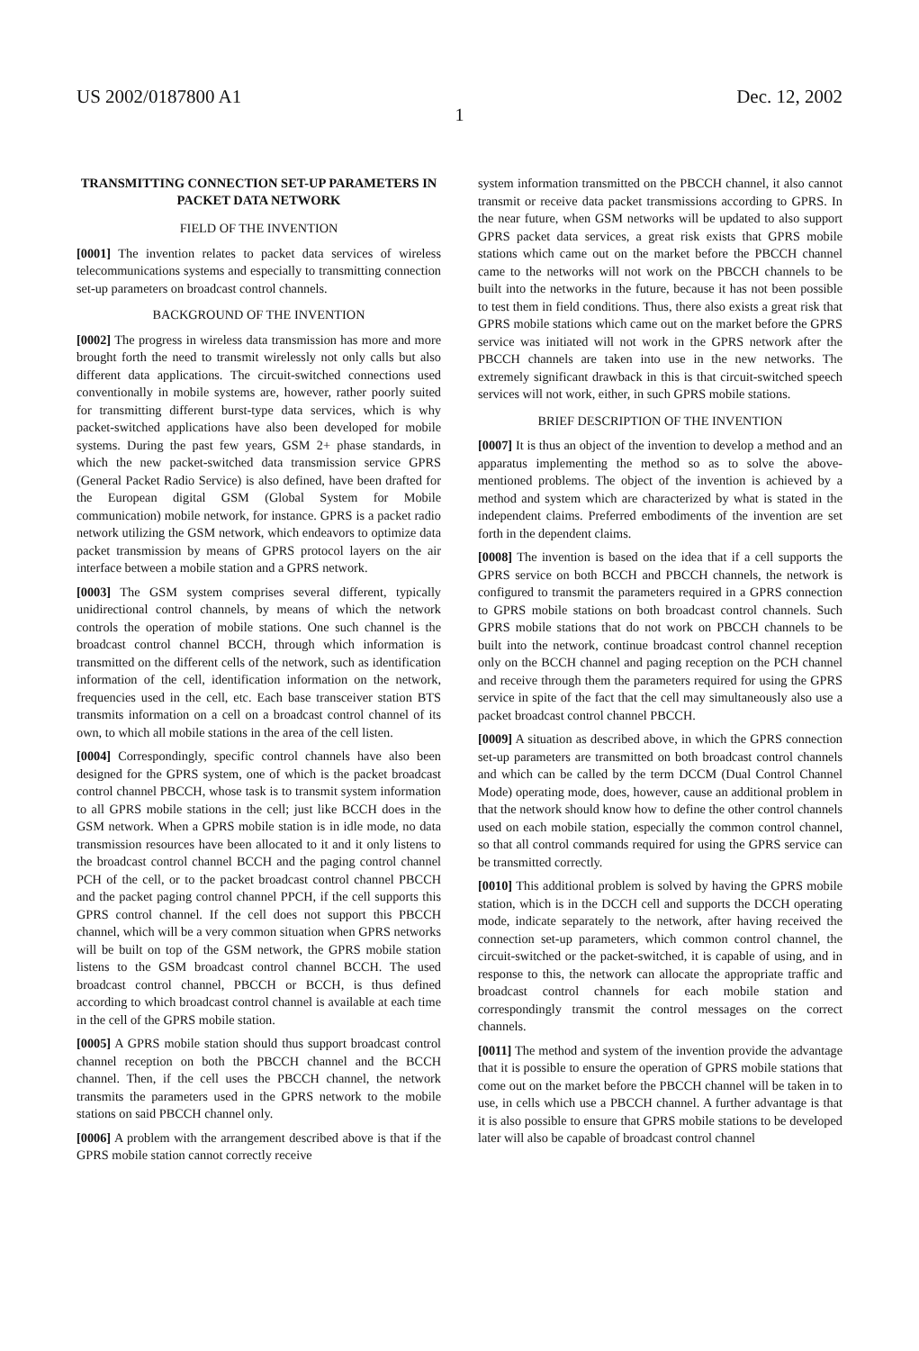US 2002/0187800 A1 Dec. 12, 2002
1
TRANSMITTING CONNECTION SET-UP PARAMETERS IN PACKET DATA NETWORK
FIELD OF THE INVENTION
[0001] The invention relates to packet data services of wireless telecommunications systems and especially to transmitting connection set-up parameters on broadcast control channels.
BACKGROUND OF THE INVENTION
[0002] The progress in wireless data transmission has more and more brought forth the need to transmit wirelessly not only calls but also different data applications. The circuit-switched connections used conventionally in mobile systems are, however, rather poorly suited for transmitting different burst-type data services, which is why packet-switched applications have also been developed for mobile systems. During the past few years, GSM 2+ phase standards, in which the new packet-switched data transmission service GPRS (General Packet Radio Service) is also defined, have been drafted for the European digital GSM (Global System for Mobile communication) mobile network, for instance. GPRS is a packet radio network utilizing the GSM network, which endeavors to optimize data packet transmission by means of GPRS protocol layers on the air interface between a mobile station and a GPRS network.
[0003] The GSM system comprises several different, typically unidirectional control channels, by means of which the network controls the operation of mobile stations. One such channel is the broadcast control channel BCCH, through which information is transmitted on the different cells of the network, such as identification information of the cell, identification information on the network, frequencies used in the cell, etc. Each base transceiver station BTS transmits information on a cell on a broadcast control channel of its own, to which all mobile stations in the area of the cell listen.
[0004] Correspondingly, specific control channels have also been designed for the GPRS system, one of which is the packet broadcast control channel PBCCH, whose task is to transmit system information to all GPRS mobile stations in the cell; just like BCCH does in the GSM network. When a GPRS mobile station is in idle mode, no data transmission resources have been allocated to it and it only listens to the broadcast control channel BCCH and the paging control channel PCH of the cell, or to the packet broadcast control channel PBCCH and the packet paging control channel PPCH, if the cell supports this GPRS control channel. If the cell does not support this PBCCH channel, which will be a very common situation when GPRS networks will be built on top of the GSM network, the GPRS mobile station listens to the GSM broadcast control channel BCCH. The used broadcast control channel, PBCCH or BCCH, is thus defined according to which broadcast control channel is available at each time in the cell of the GPRS mobile station.
[0005] A GPRS mobile station should thus support broadcast control channel reception on both the PBCCH channel and the BCCH channel. Then, if the cell uses the PBCCH channel, the network transmits the parameters used in the GPRS network to the mobile stations on said PBCCH channel only.
[0006] A problem with the arrangement described above is that if the GPRS mobile station cannot correctly receive
system information transmitted on the PBCCH channel, it also cannot transmit or receive data packet transmissions according to GPRS. In the near future, when GSM networks will be updated to also support GPRS packet data services, a great risk exists that GPRS mobile stations which came out on the market before the PBCCH channel came to the networks will not work on the PBCCH channels to be built into the networks in the future, because it has not been possible to test them in field conditions. Thus, there also exists a great risk that GPRS mobile stations which came out on the market before the GPRS service was initiated will not work in the GPRS network after the PBCCH channels are taken into use in the new networks. The extremely significant drawback in this is that circuit-switched speech services will not work, either, in such GPRS mobile stations.
BRIEF DESCRIPTION OF THE INVENTION
[0007] It is thus an object of the invention to develop a method and an apparatus implementing the method so as to solve the above-mentioned problems. The object of the invention is achieved by a method and system which are characterized by what is stated in the independent claims. Preferred embodiments of the invention are set forth in the dependent claims.
[0008] The invention is based on the idea that if a cell supports the GPRS service on both BCCH and PBCCH channels, the network is configured to transmit the parameters required in a GPRS connection to GPRS mobile stations on both broadcast control channels. Such GPRS mobile stations that do not work on PBCCH channels to be built into the network, continue broadcast control channel reception only on the BCCH channel and paging reception on the PCH channel and receive through them the parameters required for using the GPRS service in spite of the fact that the cell may simultaneously also use a packet broadcast control channel PBCCH.
[0009] A situation as described above, in which the GPRS connection set-up parameters are transmitted on both broadcast control channels and which can be called by the term DCCM (Dual Control Channel Mode) operating mode, does, however, cause an additional problem in that the network should know how to define the other control channels used on each mobile station, especially the common control channel, so that all control commands required for using the GPRS service can be transmitted correctly.
[0010] This additional problem is solved by having the GPRS mobile station, which is in the DCCH cell and supports the DCCH operating mode, indicate separately to the network, after having received the connection set-up parameters, which common control channel, the circuit-switched or the packet-switched, it is capable of using, and in response to this, the network can allocate the appropriate traffic and broadcast control channels for each mobile station and correspondingly transmit the control messages on the correct channels.
[0011] The method and system of the invention provide the advantage that it is possible to ensure the operation of GPRS mobile stations that come out on the market before the PBCCH channel will be taken in to use, in cells which use a PBCCH channel. A further advantage is that it is also possible to ensure that GPRS mobile stations to be developed later will also be capable of broadcast control channel